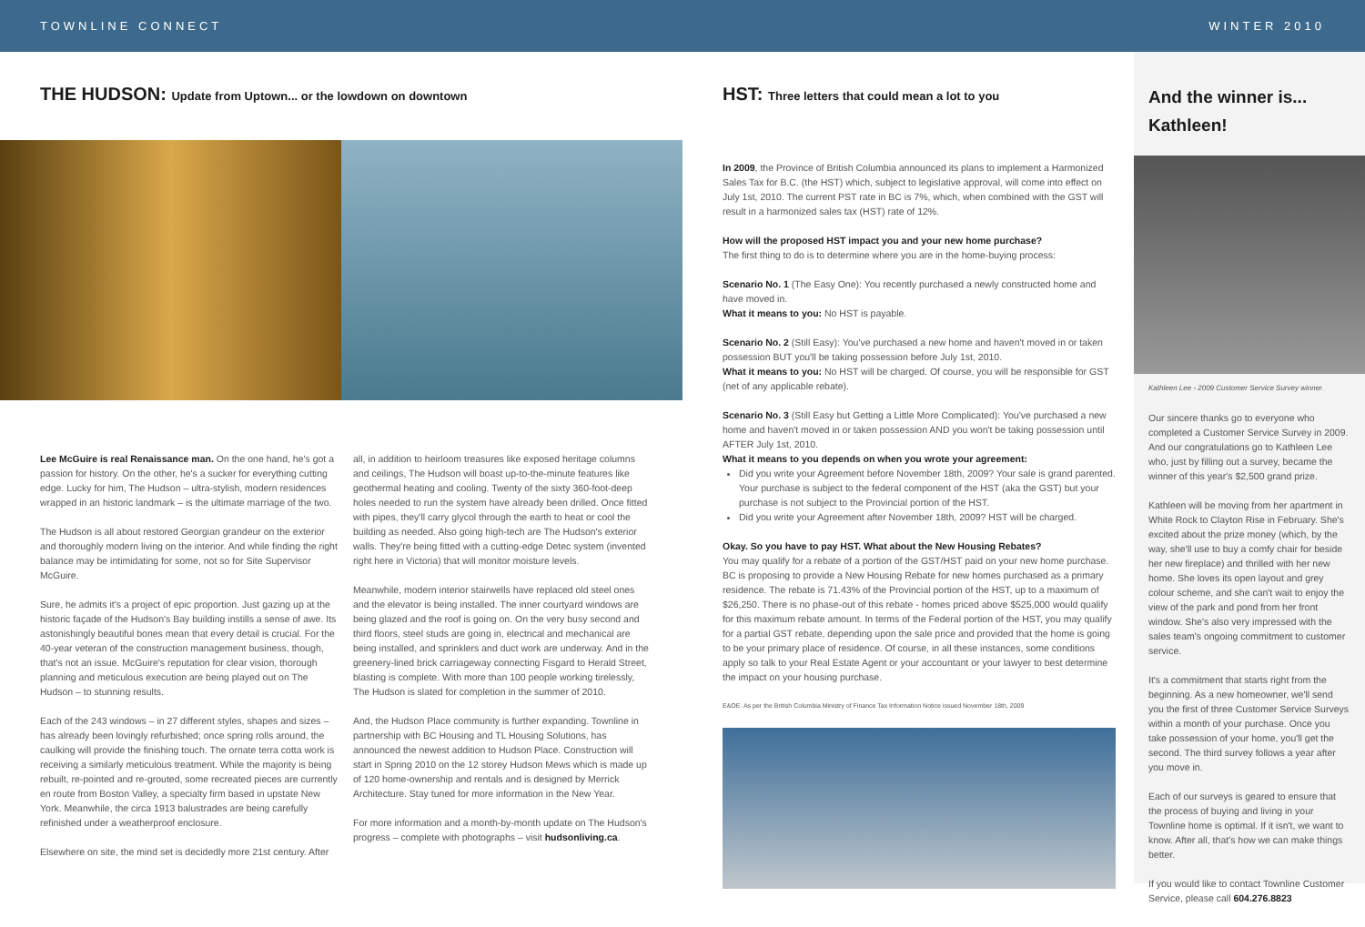TOWNLINE CONNECT WINTER 2010
THE HUDSON: Update from Uptown... or the lowdown on downtown
Lee McGuire is real Renaissance man. On the one hand, he's got a passion for history. On the other, he's a sucker for everything cutting edge. Lucky for him, The Hudson – ultra-stylish, modern residences wrapped in an historic landmark – is the ultimate marriage of the two.
The Hudson is all about restored Georgian grandeur on the exterior and thoroughly modern living on the interior. And while finding the right balance may be intimidating for some, not so for Site Supervisor McGuire.
Sure, he admits it's a project of epic proportion. Just gazing up at the historic façade of the Hudson's Bay building instills a sense of awe. Its astonishingly beautiful bones mean that every detail is crucial. For the 40-year veteran of the construction management business, though, that's not an issue. McGuire's reputation for clear vision, thorough planning and meticulous execution are being played out on The Hudson – to stunning results.
Each of the 243 windows – in 27 different styles, shapes and sizes – has already been lovingly refurbished; once spring rolls around, the caulking will provide the finishing touch. The ornate terra cotta work is receiving a similarly meticulous treatment. While the majority is being rebuilt, re-pointed and re-grouted, some recreated pieces are currently en route from Boston Valley, a specialty firm based in upstate New York. Meanwhile, the circa 1913 balustrades are being carefully refinished under a weatherproof enclosure.
Elsewhere on site, the mind set is decidedly more 21st century. After
all, in addition to heirloom treasures like exposed heritage columns and ceilings, The Hudson will boast up-to-the-minute features like geothermal heating and cooling. Twenty of the sixty 360-foot-deep holes needed to run the system have already been drilled. Once fitted with pipes, they'll carry glycol through the earth to heat or cool the building as needed. Also going high-tech are The Hudson's exterior walls. They're being fitted with a cutting-edge Detec system (invented right here in Victoria) that will monitor moisture levels.
Meanwhile, modern interior stairwells have replaced old steel ones and the elevator is being installed. The inner courtyard windows are being glazed and the roof is going on. On the very busy second and third floors, steel studs are going in, electrical and mechanical are being installed, and sprinklers and duct work are underway. And in the greenery-lined brick carriageway connecting Fisgard to Herald Street, blasting is complete. With more than 100 people working tirelessly, The Hudson is slated for completion in the summer of 2010.
And, the Hudson Place community is further expanding. Townline in partnership with BC Housing and TL Housing Solutions, has announced the newest addition to Hudson Place. Construction will start in Spring 2010 on the 12 storey Hudson Mews which is made up of 120 home-ownership and rentals and is designed by Merrick Architecture. Stay tuned for more information in the New Year.
For more information and a month-by-month update on The Hudson's progress – complete with photographs – visit hudsonliving.ca.
HST: Three letters that could mean a lot to you
In 2009, the Province of British Columbia announced its plans to implement a Harmonized Sales Tax for B.C. (the HST) which, subject to legislative approval, will come into effect on July 1st, 2010. The current PST rate in BC is 7%, which, when combined with the GST will result in a harmonized sales tax (HST) rate of 12%.
How will the proposed HST impact you and your new home purchase?
The first thing to do is to determine where you are in the home-buying process:
Scenario No. 1 (The Easy One): You recently purchased a newly constructed home and have moved in.
What it means to you: No HST is payable.
Scenario No. 2 (Still Easy): You've purchased a new home and haven't moved in or taken possession BUT you'll be taking possession before July 1st, 2010.
What it means to you: No HST will be charged. Of course, you will be responsible for GST (net of any applicable rebate).
Scenario No. 3 (Still Easy but Getting a Little More Complicated): You've purchased a new home and haven't moved in or taken possession AND you won't be taking possession until AFTER July 1st, 2010.
What it means to you depends on when you wrote your agreement:
Did you write your Agreement before November 18th, 2009? Your sale is grand parented. Your purchase is subject to the federal component of the HST (aka the GST) but your purchase is not subject to the Provincial portion of the HST.
Did you write your Agreement after November 18th, 2009? HST will be charged.
Okay. So you have to pay HST. What about the New Housing Rebates?
You may qualify for a rebate of a portion of the GST/HST paid on your new home purchase. BC is proposing to provide a New Housing Rebate for new homes purchased as a primary residence. The rebate is 71.43% of the Provincial portion of the HST, up to a maximum of $26,250. There is no phase-out of this rebate - homes priced above $525,000 would qualify for this maximum rebate amount. In terms of the Federal portion of the HST, you may qualify for a partial GST rebate, depending upon the sale price and provided that the home is going to be your primary place of residence. Of course, in all these instances, some conditions apply so talk to your Real Estate Agent or your accountant or your lawyer to best determine the impact on your housing purchase.
E&OE. As per the British Columbia Ministry of Finance Tax Information Notice issued November 18th, 2009
And the winner is... Kathleen!
Kathleen Lee - 2009 Customer Service Survey winner.
Our sincere thanks go to everyone who completed a Customer Service Survey in 2009. And our congratulations go to Kathleen Lee who, just by filling out a survey, became the winner of this year's $2,500 grand prize.
Kathleen will be moving from her apartment in White Rock to Clayton Rise in February. She's excited about the prize money (which, by the way, she'll use to buy a comfy chair for beside her new fireplace) and thrilled with her new home. She loves its open layout and grey colour scheme, and she can't wait to enjoy the view of the park and pond from her front window. She's also very impressed with the sales team's ongoing commitment to customer service.
It's a commitment that starts right from the beginning. As a new homeowner, we'll send you the first of three Customer Service Surveys within a month of your purchase. Once you take possession of your home, you'll get the second. The third survey follows a year after you move in.
Each of our surveys is geared to ensure that the process of buying and living in your Townline home is optimal. If it isn't, we want to know. After all, that's how we can make things better.
If you would like to contact Townline Customer Service, please call 604.276.8823